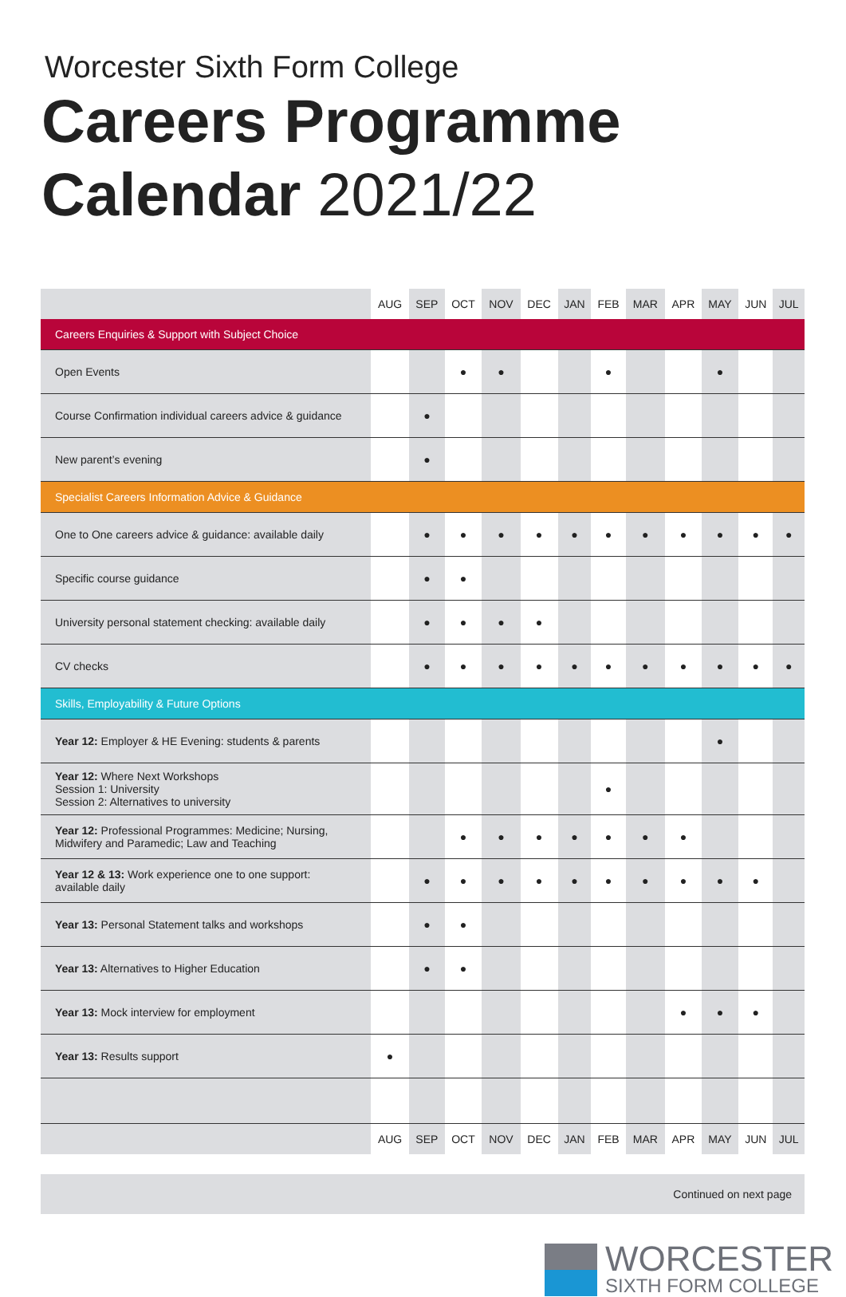Worcester Sixth Form College
Careers Programme
Calendar 2021/22
| | AUG | SEP | OCT | NOV | DEC | JAN | FEB | MAR | APR | MAY | JUN | JUL |
| --- | --- | --- | --- | --- | --- | --- | --- | --- | --- | --- | --- | --- |
| Careers Enquiries & Support with Subject Choice | | | | | | | | | | | | |
| Open Events | | | ● | ● | | | ● | | | ● | | |
| Course Confirmation individual careers advice & guidance | | ● | | | | | | | | | | |
| New parent’s evening | | ● | | | | | | | | | | |
| Specialist Careers Information Advice & Guidance | | | | | | | | | | | | |
| One to One careers advice & guidance: available daily | | ● | ● | ● | ● | ● | ● | ● | ● | ● | ● | ● |
| Specific course guidance | | ● | ● | | | | | | | | | |
| University personal statement checking: available daily | | ● | ● | ● | ● | | | | | | | |
| CV checks | | ● | ● | ● | ● | ● | ● | ● | ● | ● | ● | ● |
| Skills, Employability & Future Options | | | | | | | | | | | | |
| Year 12: Employer & HE Evening: students & parents | | | | | | | | | | ● | | |
| Year 12: Where Next Workshops Session 1: University Session 2: Alternatives to university | | | | | | | ● | | | | | |
| Year 12: Professional Programmes: Medicine; Nursing, Midwifery and Paramedic; Law and Teaching | | | ● | ● | ● | ● | ● | ● | ● | | | |
| Year 12 & 13: Work experience one to one support: available daily | | ● | ● | ● | ● | ● | ● | ● | ● | ● | ● | |
| Year 13: Personal Statement talks and workshops | | ● | ● | | | | | | | | | |
| Year 13: Alternatives to Higher Education | | ● | ● | | | | | | | | | |
| Year 13: Mock interview for employment | | | | | | | | | ● | ● | ● | |
| Year 13: Results support | ● | | | | | | | | | | | |
| | AUG | SEP | OCT | NOV | DEC | JAN | FEB | MAR | APR | MAY | JUN | JUL |
Continued on next page
WORCESTER
SIXTH FORM COLLEGE